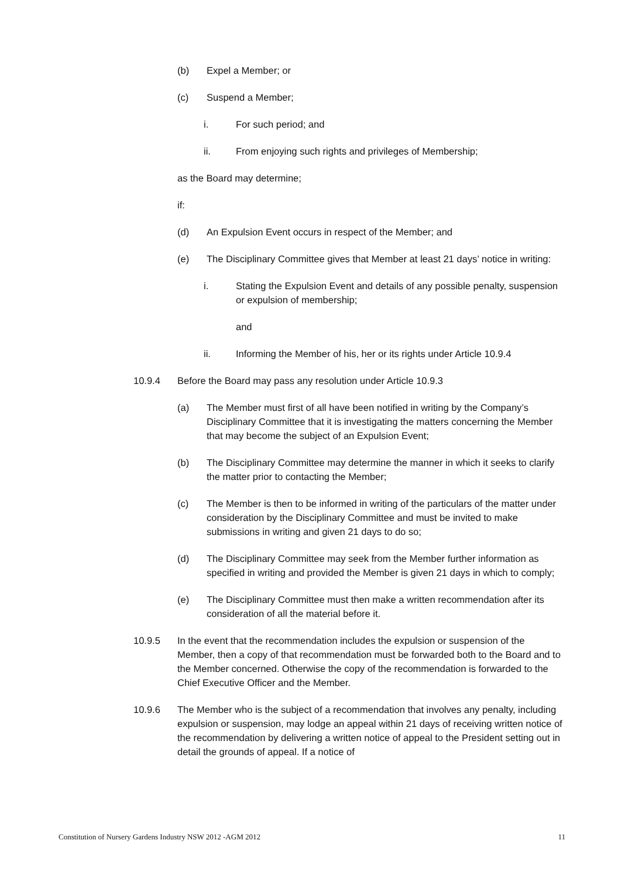(b) Expel a Member; or
(c) Suspend a Member;
i. For such period; and
ii. From enjoying such rights and privileges of Membership;
as the Board may determine;
if:
(d) An Expulsion Event occurs in respect of the Member; and
(e) The Disciplinary Committee gives that Member at least 21 days’ notice in writing:
i. Stating the Expulsion Event and details of any possible penalty, suspension or expulsion of membership;
and
ii. Informing the Member of his, her or its rights under Article 10.9.4
10.9.4 Before the Board may pass any resolution under Article 10.9.3
(a) The Member must first of all have been notified in writing by the Company’s Disciplinary Committee that it is investigating the matters concerning the Member that may become the subject of an Expulsion Event;
(b) The Disciplinary Committee may determine the manner in which it seeks to clarify the matter prior to contacting the Member;
(c) The Member is then to be informed in writing of the particulars of the matter under consideration by the Disciplinary Committee and must be invited to make submissions in writing and given 21 days to do so;
(d) The Disciplinary Committee may seek from the Member further information as specified in writing and provided the Member is given 21 days in which to comply;
(e) The Disciplinary Committee must then make a written recommendation after its consideration of all the material before it.
10.9.5 In the event that the recommendation includes the expulsion or suspension of the Member, then a copy of that recommendation must be forwarded both to the Board and to the Member concerned. Otherwise the copy of the recommendation is forwarded to the Chief Executive Officer and the Member.
10.9.6 The Member who is the subject of a recommendation that involves any penalty, including expulsion or suspension, may lodge an appeal within 21 days of receiving written notice of the recommendation by delivering a written notice of appeal to the President setting out in detail the grounds of appeal. If a notice of
Constitution of Nursery Gardens Industry NSW 2012 -AGM 2012 11